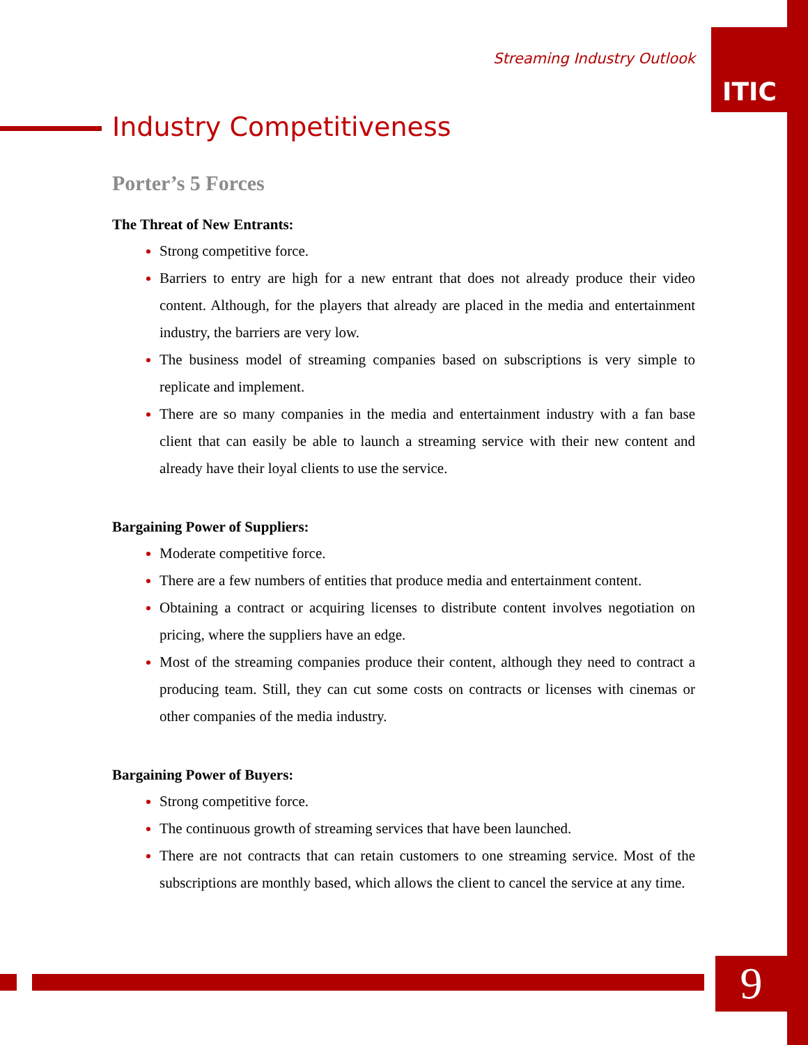ITIC
Streaming Industry Outlook
Industry Competitiveness
Porter’s 5 Forces
The Threat of New Entrants:
Strong competitive force.
Barriers to entry are high for a new entrant that does not already produce their video content. Although, for the players that already are placed in the media and entertainment industry, the barriers are very low.
The business model of streaming companies based on subscriptions is very simple to replicate and implement.
There are so many companies in the media and entertainment industry with a fan base client that can easily be able to launch a streaming service with their new content and already have their loyal clients to use the service.
Bargaining Power of Suppliers:
Moderate competitive force.
There are a few numbers of entities that produce media and entertainment content.
Obtaining a contract or acquiring licenses to distribute content involves negotiation on pricing, where the suppliers have an edge.
Most of the streaming companies produce their content, although they need to contract a producing team. Still, they can cut some costs on contracts or licenses with cinemas or other companies of the media industry.
Bargaining Power of Buyers:
Strong competitive force.
The continuous growth of streaming services that have been launched.
There are not contracts that can retain customers to one streaming service. Most of the subscriptions are monthly based, which allows the client to cancel the service at any time.
9